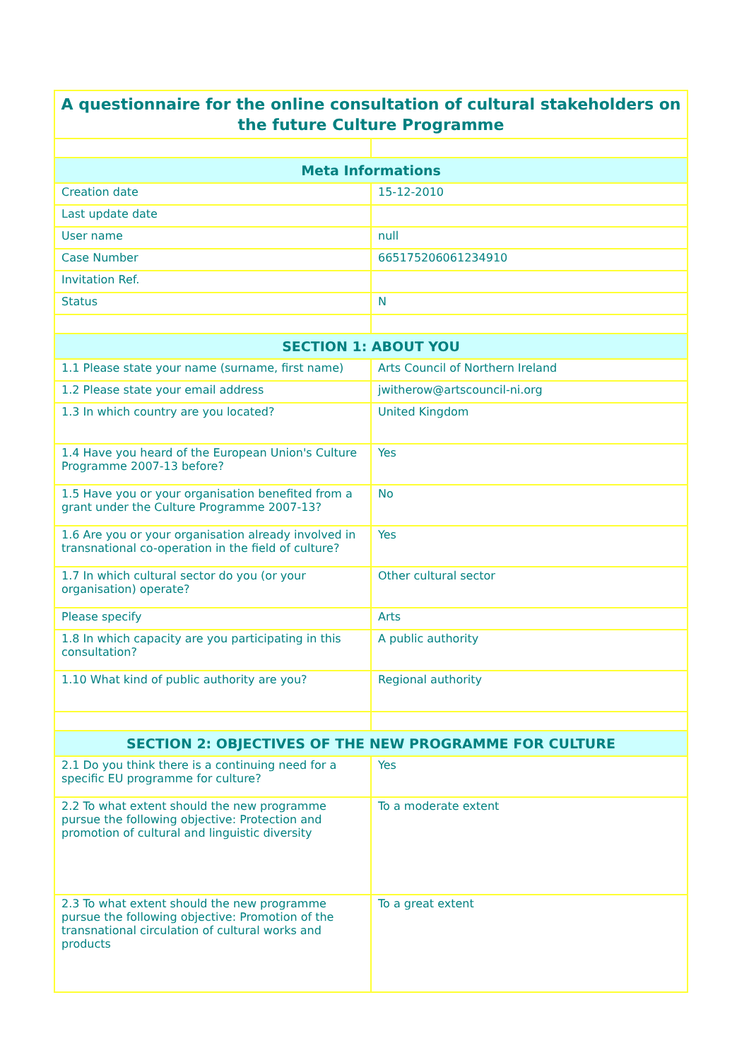| A questionnaire for the online consultation of cultural stakeholders on the future Culture Programme | |
| --- | --- |
| Meta Informations | |
| Creation date | 15-12-2010 |
| Last update date | |
| User name | null |
| Case Number | 665175206061234910 |
| Invitation Ref. | |
| Status | N |
| SECTION 1: ABOUT YOU | |
| 1.1 Please state your name (surname, first name) | Arts Council of Northern Ireland |
| 1.2 Please state your email address | jwitherow@artscouncil-ni.org |
| 1.3 In which country are you located? | United Kingdom |
| 1.4 Have you heard of the European Union's Culture Programme 2007-13 before? | Yes |
| 1.5 Have you or your organisation benefited from a grant under the Culture Programme 2007-13? | No |
| 1.6 Are you or your organisation already involved in transnational co-operation in the field of culture? | Yes |
| 1.7 In which cultural sector do you (or your organisation) operate? | Other cultural sector |
| Please specify | Arts |
| 1.8 In which capacity are you participating in this consultation? | A public authority |
| 1.10 What kind of public authority are you? | Regional authority |
| SECTION 2: OBJECTIVES OF THE NEW PROGRAMME FOR CULTURE | |
| 2.1 Do you think there is a continuing need for a specific EU programme for culture? | Yes |
| 2.2 To what extent should the new programme pursue the following objective: Protection and promotion of cultural and linguistic diversity | To a moderate extent |
| 2.3 To what extent should the new programme pursue the following objective: Promotion of the transnational circulation of cultural works and products | To a great extent |